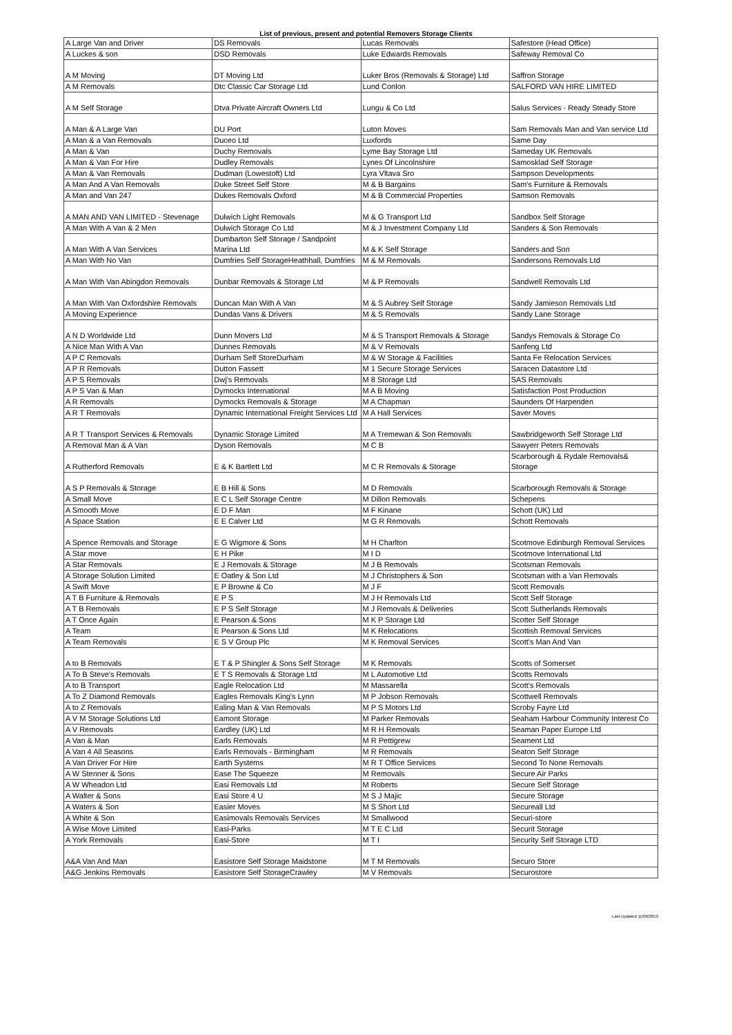List of previous, present and potential Removers Storage Clients
| A Large Van and Driver | DS Removals | Lucas Removals | Safestore (Head Office) |
| A Luckes & son | DSD Removals | Luke Edwards Removals | Safeway Removal Co |
| A M Moving | DT Moving Ltd | Luker Bros (Removals & Storage) Ltd | Saffron Storage |
| A M Removals | Dtc Classic Car Storage Ltd | Lund Conlon | SALFORD VAN HIRE LIMITED |
| A M Self Storage | Dtva Private Aircraft Owners Ltd | Lungu & Co Ltd | Salus Services - Ready Steady Store |
| A Man & A Large Van | DU Port | Luton Moves | Sam Removals Man and Van service Ltd |
| A Man & a Van Removals | Duceo Ltd | Luxfords | Same Day |
| A Man & Van | Duchy Removals | Lyme Bay Storage Ltd | Sameday UK Removals |
| A Man & Van For Hire | Dudley Removals | Lynes Of Lincolnshire | Samosklad Self Storage |
| A Man & Van Removals | Dudman (Lowestoft) Ltd | Lyra Vltava Sro | Sampson Developments |
| A Man And A Van Removals | Duke Street Self Store | M & B Bargains | Sam's Furniture & Removals |
| A Man and Van 247 | Dukes Removals Oxford | M & B Commercial Properties | Samson Removals |
| A MAN AND VAN LIMITED - Stevenage | Dulwich Light Removals | M & G Transport Ltd | Sandbox Self Storage |
| A Man With A Van & 2 Men | Dulwich Storage Co Ltd | M & J Investment Company Ltd | Sanders & Son Removals |
| A Man With A Van Services | Dumbarton Self Storage / Sandpoint Marina Ltd | M & K Self Storage | Sanders and Son |
| A Man With No Van | Dumfries Self StorageHeathhall, Dumfries | M & M Removals | Sandersons Removals Ltd |
| A Man With Van Abingdon Removals | Dunbar Removals & Storage Ltd | M & P Removals | Sandwell Removals Ltd |
| A Man With Van Oxfordshire Removals | Duncan Man With A Van | M & S Aubrey Self Storage | Sandy Jamieson Removals Ltd |
| A Moving Experience | Dundas Vans & Drivers | M & S Removals | Sandy Lane Storage |
| A N D Worldwide Ltd | Dunn Movers Ltd | M & S Transport Removals & Storage | Sandys Removals & Storage Co |
| A Nice Man With A Van | Dunnes Removals | M & V Removals | Sanfeng Ltd |
| A P C Removals | Durham Self StoreDurham | M & W Storage & Facilities | Santa Fe Relocation Services |
| A P R Removals | Dutton Fassett | M 1 Secure Storage Services | Saracen Datastore Ltd |
| A P S Removals | Dwj's Removals | M 8 Storage Ltd | SAS Removals |
| A P S Van & Man | Dymocks International | M A B Moving | Satisfaction Post Production |
| A R Removals | Dymocks Removals & Storage | M A Chapman | Saunders Of Harpenden |
| A R T Removals | Dynamic International Freight Services Ltd | M A Hall Services | Saver Moves |
| A R T Transport Services & Removals | Dynamic Storage Limited | M A Tremewan & Son Removals | Sawbridgeworth Self Storage Ltd |
| A Removal Man & A Van | Dyson Removals | M C B | Sawyerr Peters Removals |
| A Rutherford Removals | E & K Bartlett Ltd | M C R Removals & Storage | Scarborough & Rydale Removals& Storage |
| A S P Removals & Storage | E B Hill & Sons | M D Removals | Scarborough Removals & Storage |
| A Small Move | E C L Self Storage Centre | M Dillon Removals | Schepens |
| A Smooth Move | E D F Man | M F Kinane | Schott (UK) Ltd |
| A Space Station | E E Calver Ltd | M G R Removals | Schott Removals |
| A Spence Removals and Storage | E G Wigmore & Sons | M H Charlton | Scotmove Edinburgh Removal Services |
| A Star move | E H Pike | M I D | Scotmove International Ltd |
| A Star Removals | E J Removals & Storage | M J B Removals | Scotsman Removals |
| A Storage Solution Limited | E Oatley & Son Ltd | M J Christophers & Son | Scotsman with a Van Removals |
| A Swift Move | E P Browne & Co | M J F | Scott Removals |
| A T B Furniture & Removals | E P S | M J H Removals Ltd | Scott Self Storage |
| A T B Removals | E P S Self Storage | M J Removals & Deliveries | Scott Sutherlands Removals |
| A T Once Again | E Pearson & Sons | M K P Storage Ltd | Scotter Self Storage |
| A Team | E Pearson & Sons Ltd | M K Relocations | Scottish Removal Services |
| A Team Removals | E S V Group Plc | M K Removal Services | Scott's Man And Van |
| A to B Removals | E T & P Shingler & Sons Self Storage | M K Removals | Scotts of Somerset |
| A To B Steve's Removals | E T S Removals & Storage Ltd | M L Automotive Ltd | Scotts Removals |
| A to B Transport | Eagle Relocation Ltd | M Massarella | Scott's Removals |
| A To Z Diamond Removals | Eagles Removals King's Lynn | M P Jobson Removals | Scottwell Removals |
| A to Z Removals | Ealing Man & Van Removals | M P S Motors Ltd | Scroby Fayre Ltd |
| A V M Storage Solutions Ltd | Eamont Storage | M Parker Removals | Seaham Harbour Community Interest Co |
| A V Removals | Eardley (UK) Ltd | M R H Removals | Seaman Paper Europe Ltd |
| A Van & Man | Earls Removals | M R Pettigrew | Seament Ltd |
| A Van 4 All Seasons | Earls Removals - Birmingham | M R Removals | Seaton Self Storage |
| A Van Driver For Hire | Earth Systems | M R T Office Services | Second To None Removals |
| A W Stenner & Sons | Ease The Squeeze | M Removals | Secure Air Parks |
| A W Wheadon Ltd | Easi Removals Ltd | M Roberts | Secure Self Storage |
| A Walter & Sons | Easi Store 4 U | M S J Majic | Secure Storage |
| A Waters & Son | Easier Moves | M S Short Ltd | Secureall Ltd |
| A White & Son | Easimovals Removals Services | M Smallwood | Securi-store |
| A Wise Move Limited | Easi-Parks | M T E C Ltd | Securit Storage |
| A York Removals | Easi-Store | M T I | Security Self Storage LTD |
| A&A Van And Man | Easistore Self Storage Maidstone | M T M Removals | Securo Store |
| A&G Jenkins Removals | Easistore Self StorageCrawley | M V Removals | Securostore |
Last Updated 11/06/2019